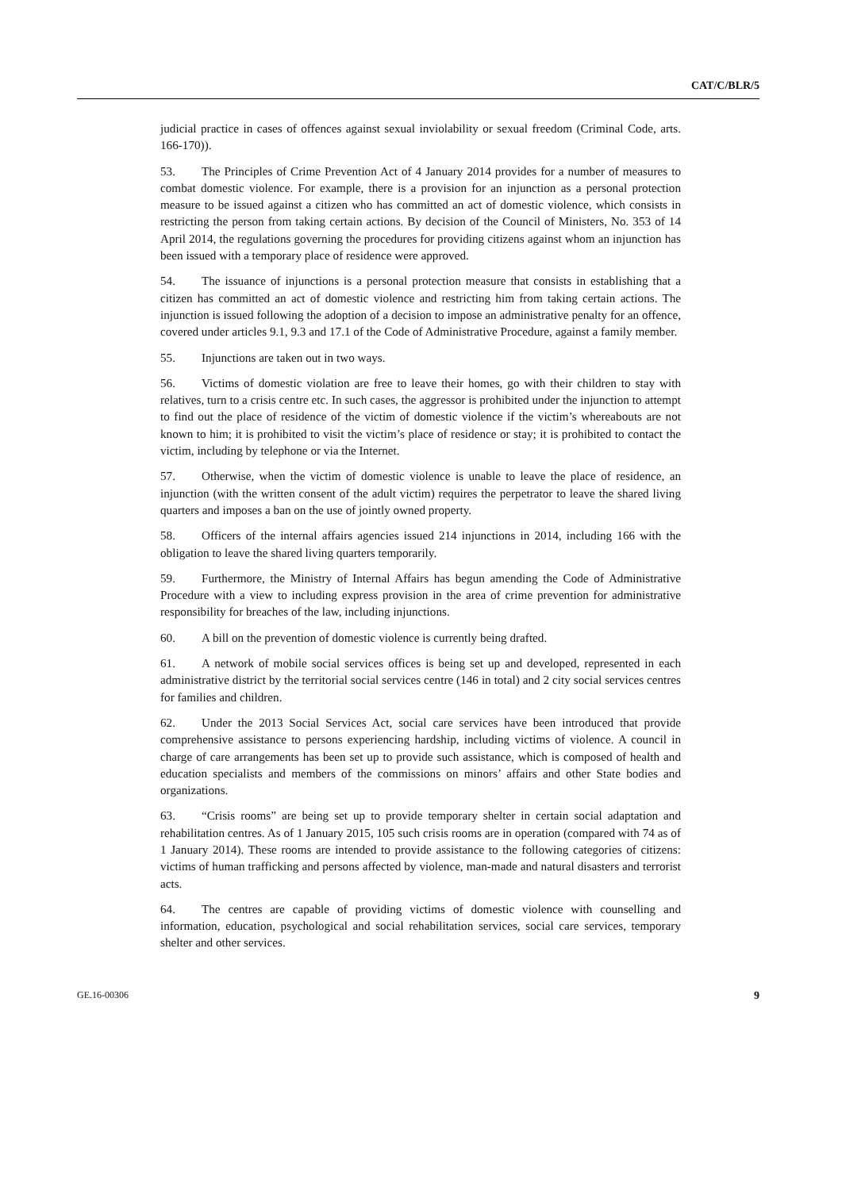CAT/C/BLR/5
judicial practice in cases of offences against sexual inviolability or sexual freedom (Criminal Code, arts. 166-170)).
53. The Principles of Crime Prevention Act of 4 January 2014 provides for a number of measures to combat domestic violence. For example, there is a provision for an injunction as a personal protection measure to be issued against a citizen who has committed an act of domestic violence, which consists in restricting the person from taking certain actions. By decision of the Council of Ministers, No. 353 of 14 April 2014, the regulations governing the procedures for providing citizens against whom an injunction has been issued with a temporary place of residence were approved.
54. The issuance of injunctions is a personal protection measure that consists in establishing that a citizen has committed an act of domestic violence and restricting him from taking certain actions. The injunction is issued following the adoption of a decision to impose an administrative penalty for an offence, covered under articles 9.1, 9.3 and 17.1 of the Code of Administrative Procedure, against a family member.
55. Injunctions are taken out in two ways.
56. Victims of domestic violation are free to leave their homes, go with their children to stay with relatives, turn to a crisis centre etc. In such cases, the aggressor is prohibited under the injunction to attempt to find out the place of residence of the victim of domestic violence if the victim’s whereabouts are not known to him; it is prohibited to visit the victim’s place of residence or stay; it is prohibited to contact the victim, including by telephone or via the Internet.
57. Otherwise, when the victim of domestic violence is unable to leave the place of residence, an injunction (with the written consent of the adult victim) requires the perpetrator to leave the shared living quarters and imposes a ban on the use of jointly owned property.
58. Officers of the internal affairs agencies issued 214 injunctions in 2014, including 166 with the obligation to leave the shared living quarters temporarily.
59. Furthermore, the Ministry of Internal Affairs has begun amending the Code of Administrative Procedure with a view to including express provision in the area of crime prevention for administrative responsibility for breaches of the law, including injunctions.
60. A bill on the prevention of domestic violence is currently being drafted.
61. A network of mobile social services offices is being set up and developed, represented in each administrative district by the territorial social services centre (146 in total) and 2 city social services centres for families and children.
62. Under the 2013 Social Services Act, social care services have been introduced that provide comprehensive assistance to persons experiencing hardship, including victims of violence. A council in charge of care arrangements has been set up to provide such assistance, which is composed of health and education specialists and members of the commissions on minors’ affairs and other State bodies and organizations.
63. “Crisis rooms” are being set up to provide temporary shelter in certain social adaptation and rehabilitation centres. As of 1 January 2015, 105 such crisis rooms are in operation (compared with 74 as of 1 January 2014). These rooms are intended to provide assistance to the following categories of citizens: victims of human trafficking and persons affected by violence, man-made and natural disasters and terrorist acts.
64. The centres are capable of providing victims of domestic violence with counselling and information, education, psychological and social rehabilitation services, social care services, temporary shelter and other services.
GE.16-00306 9